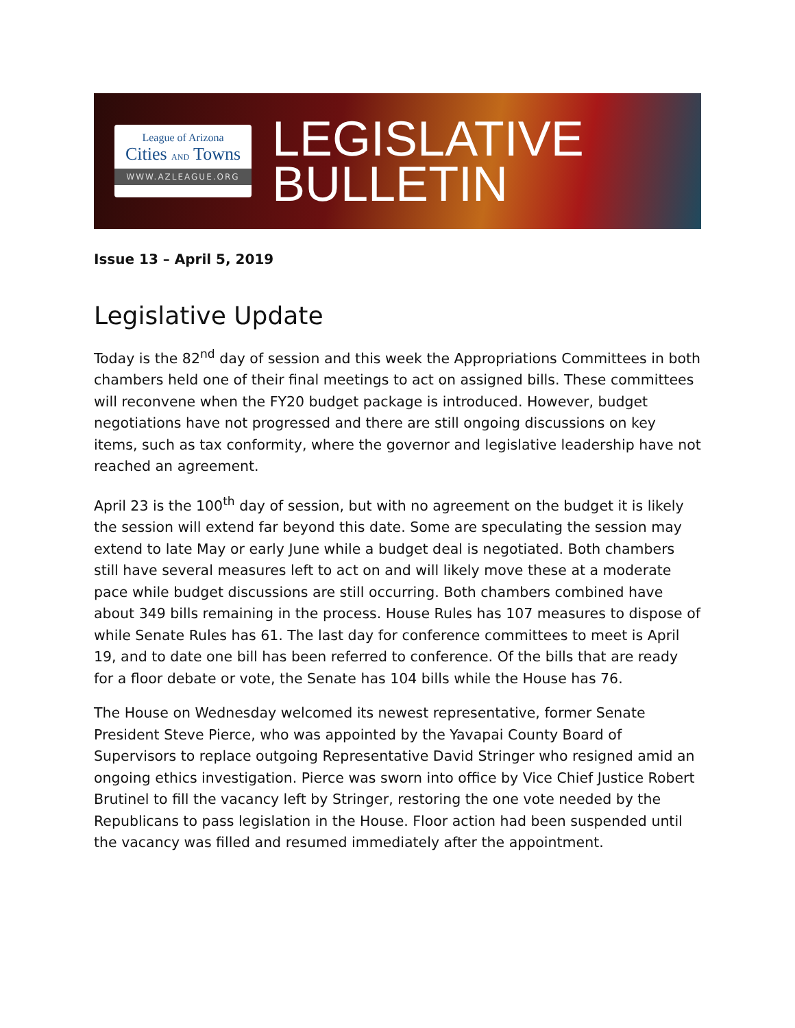League of Arizona
Cities AND Towns
WWW.AZLEAGUE.ORG
LEGISLATIVE
BULLETIN
Issue 13 – April 5, 2019
Legislative Update
Today is the 82<sup>nd</sup> day of session and this week the Appropriations Committees in both chambers held one of their final meetings to act on assigned bills. These committees will reconvene when the FY20 budget package is introduced. However, budget negotiations have not progressed and there are still ongoing discussions on key items, such as tax conformity, where the governor and legislative leadership have not reached an agreement.
April 23 is the 100<sup>th</sup> day of session, but with no agreement on the budget it is likely the session will extend far beyond this date. Some are speculating the session may extend to late May or early June while a budget deal is negotiated. Both chambers still have several measures left to act on and will likely move these at a moderate pace while budget discussions are still occurring. Both chambers combined have about 349 bills remaining in the process. House Rules has 107 measures to dispose of while Senate Rules has 61. The last day for conference committees to meet is April 19, and to date one bill has been referred to conference. Of the bills that are ready for a floor debate or vote, the Senate has 104 bills while the House has 76.
The House on Wednesday welcomed its newest representative, former Senate President Steve Pierce, who was appointed by the Yavapai County Board of Supervisors to replace outgoing Representative David Stringer who resigned amid an ongoing ethics investigation. Pierce was sworn into office by Vice Chief Justice Robert Brutinel to fill the vacancy left by Stringer, restoring the one vote needed by the Republicans to pass legislation in the House. Floor action had been suspended until the vacancy was filled and resumed immediately after the appointment.